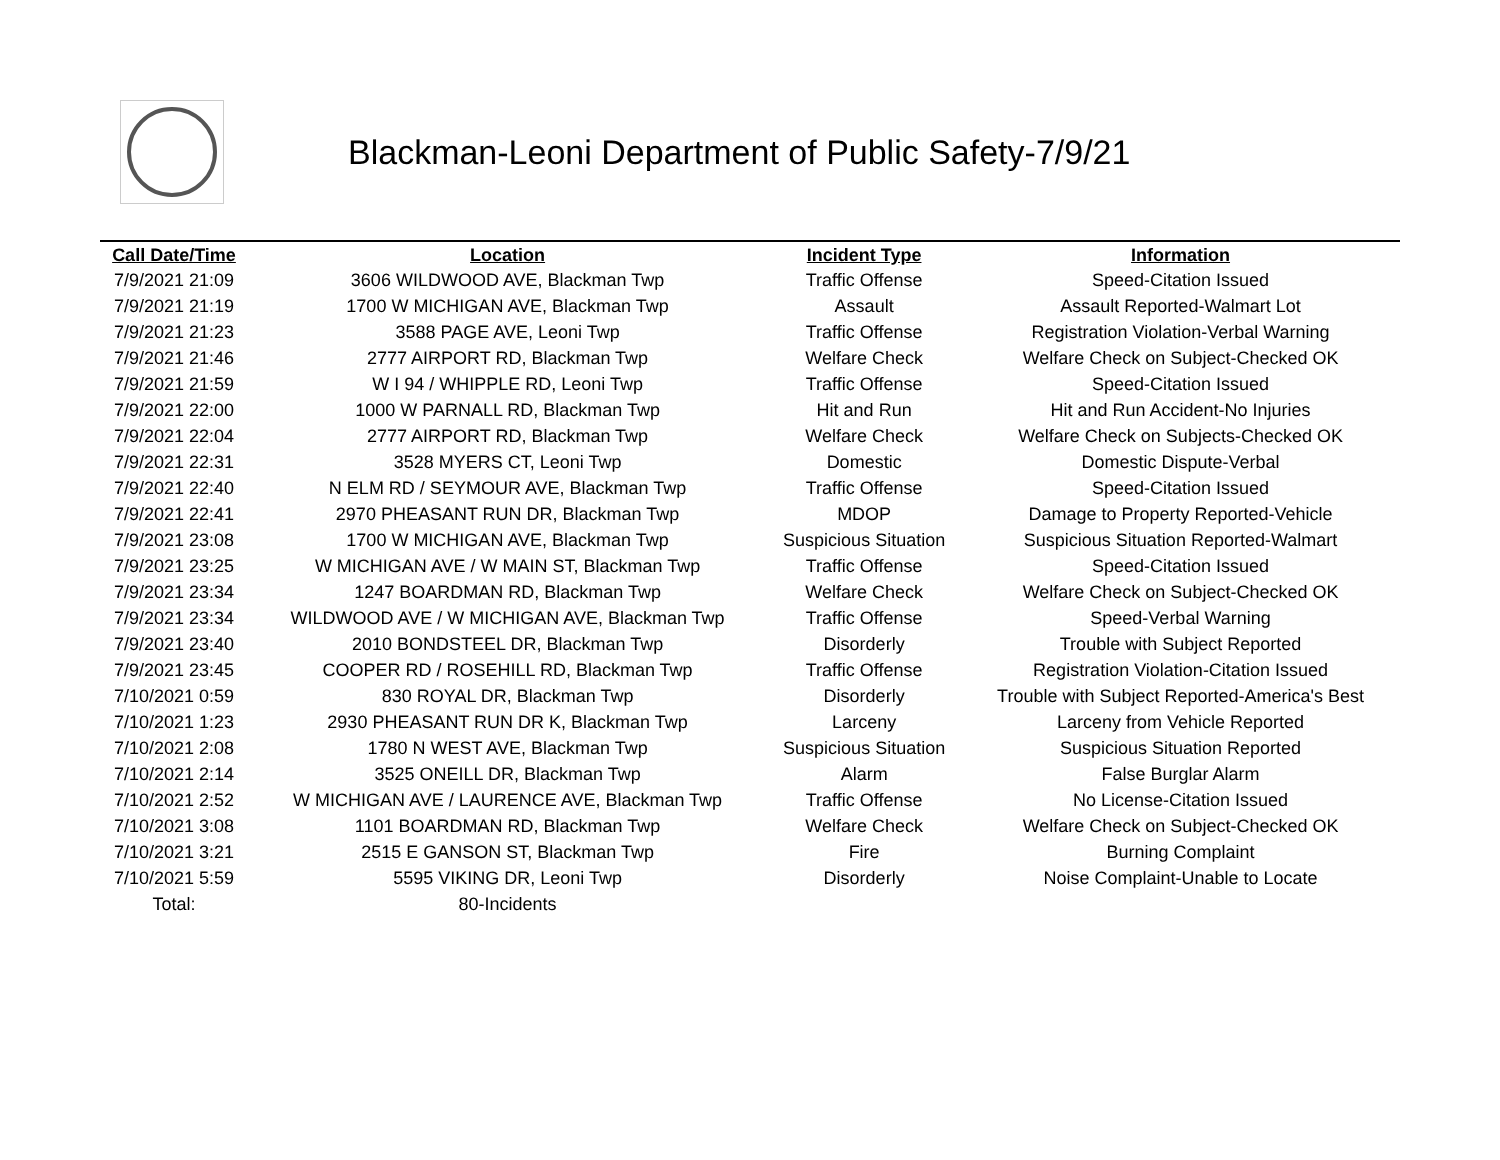Blackman-Leoni Department of Public Safety-7/9/21
| Call Date/Time | Location | Incident Type | Information |
| --- | --- | --- | --- |
| 7/9/2021 21:09 | 3606 WILDWOOD AVE, Blackman Twp | Traffic Offense | Speed-Citation Issued |
| 7/9/2021 21:19 | 1700 W MICHIGAN AVE, Blackman Twp | Assault | Assault Reported-Walmart Lot |
| 7/9/2021 21:23 | 3588 PAGE AVE, Leoni Twp | Traffic Offense | Registration Violation-Verbal Warning |
| 7/9/2021 21:46 | 2777 AIRPORT RD, Blackman Twp | Welfare Check | Welfare Check on Subject-Checked OK |
| 7/9/2021 21:59 | W I 94 / WHIPPLE RD, Leoni Twp | Traffic Offense | Speed-Citation Issued |
| 7/9/2021 22:00 | 1000 W PARNALL RD, Blackman Twp | Hit and Run | Hit and Run Accident-No Injuries |
| 7/9/2021 22:04 | 2777 AIRPORT RD, Blackman Twp | Welfare Check | Welfare Check on Subjects-Checked OK |
| 7/9/2021 22:31 | 3528 MYERS CT, Leoni Twp | Domestic | Domestic Dispute-Verbal |
| 7/9/2021 22:40 | N ELM RD / SEYMOUR AVE, Blackman Twp | Traffic Offense | Speed-Citation Issued |
| 7/9/2021 22:41 | 2970 PHEASANT RUN DR, Blackman Twp | MDOP | Damage to Property Reported-Vehicle |
| 7/9/2021 23:08 | 1700 W MICHIGAN AVE, Blackman Twp | Suspicious Situation | Suspicious Situation Reported-Walmart |
| 7/9/2021 23:25 | W MICHIGAN AVE / W MAIN ST, Blackman Twp | Traffic Offense | Speed-Citation Issued |
| 7/9/2021 23:34 | 1247 BOARDMAN RD, Blackman Twp | Welfare Check | Welfare Check on Subject-Checked OK |
| 7/9/2021 23:34 | WILDWOOD AVE / W MICHIGAN AVE, Blackman Twp | Traffic Offense | Speed-Verbal Warning |
| 7/9/2021 23:40 | 2010 BONDSTEEL DR, Blackman Twp | Disorderly | Trouble with Subject Reported |
| 7/9/2021 23:45 | COOPER RD / ROSEHILL RD, Blackman Twp | Traffic Offense | Registration Violation-Citation Issued |
| 7/10/2021 0:59 | 830 ROYAL DR, Blackman Twp | Disorderly | Trouble with Subject Reported-America's Best |
| 7/10/2021 1:23 | 2930 PHEASANT RUN DR K, Blackman Twp | Larceny | Larceny from Vehicle Reported |
| 7/10/2021 2:08 | 1780 N WEST AVE, Blackman Twp | Suspicious Situation | Suspicious Situation Reported |
| 7/10/2021 2:14 | 3525 ONEILL DR, Blackman Twp | Alarm | False Burglar Alarm |
| 7/10/2021 2:52 | W MICHIGAN AVE / LAURENCE AVE, Blackman Twp | Traffic Offense | No License-Citation Issued |
| 7/10/2021 3:08 | 1101 BOARDMAN RD, Blackman Twp | Welfare Check | Welfare Check on Subject-Checked OK |
| 7/10/2021 3:21 | 2515 E GANSON ST, Blackman Twp | Fire | Burning Complaint |
| 7/10/2021 5:59 | 5595 VIKING DR, Leoni Twp | Disorderly | Noise Complaint-Unable to Locate |
| Total: | 80-Incidents | | |